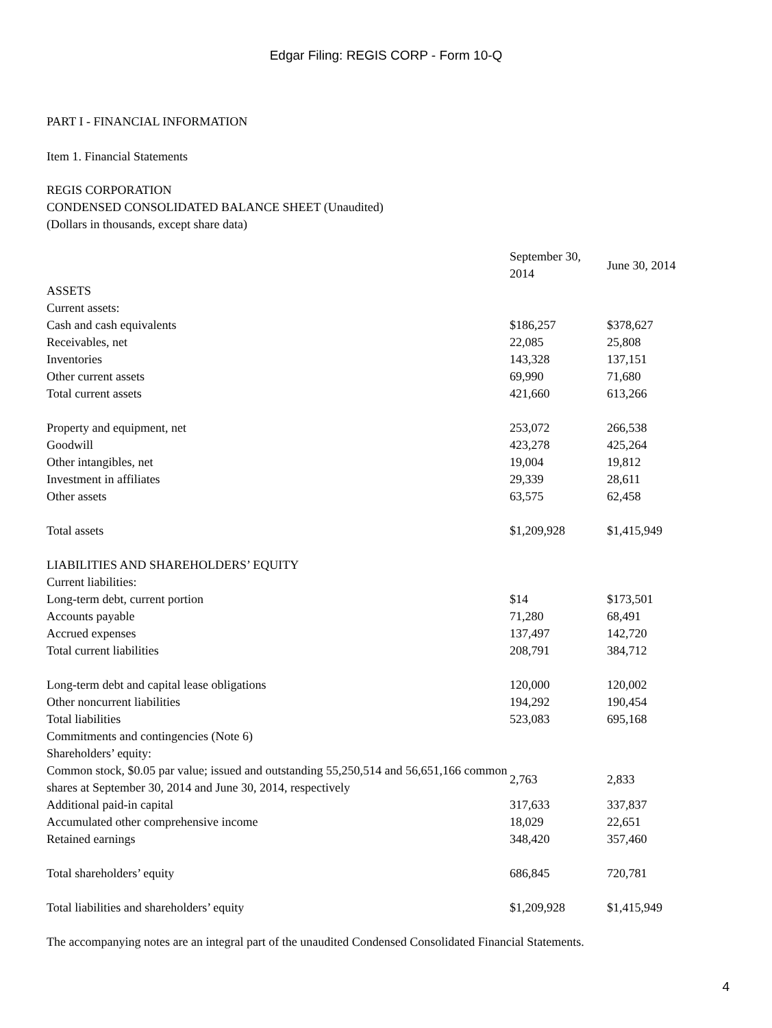Edgar Filing: REGIS CORP - Form 10-Q
PART I - FINANCIAL INFORMATION
Item 1. Financial Statements
REGIS CORPORATION
CONDENSED CONSOLIDATED BALANCE SHEET (Unaudited)
(Dollars in thousands, except share data)
| | September 30, 2014 | June 30, 2014 |
| --- | --- | --- |
| ASSETS | | |
| Current assets: | | |
| Cash and cash equivalents | $186,257 | $378,627 |
| Receivables, net | 22,085 | 25,808 |
| Inventories | 143,328 | 137,151 |
| Other current assets | 69,990 | 71,680 |
| Total current assets | 421,660 | 613,266 |
| Property and equipment, net | 253,072 | 266,538 |
| Goodwill | 423,278 | 425,264 |
| Other intangibles, net | 19,004 | 19,812 |
| Investment in affiliates | 29,339 | 28,611 |
| Other assets | 63,575 | 62,458 |
| Total assets | $1,209,928 | $1,415,949 |
| LIABILITIES AND SHAREHOLDERS’ EQUITY | | |
| Current liabilities: | | |
| Long-term debt, current portion | $14 | $173,501 |
| Accounts payable | 71,280 | 68,491 |
| Accrued expenses | 137,497 | 142,720 |
| Total current liabilities | 208,791 | 384,712 |
| Long-term debt and capital lease obligations | 120,000 | 120,002 |
| Other noncurrent liabilities | 194,292 | 190,454 |
| Total liabilities | 523,083 | 695,168 |
| Commitments and contingencies (Note 6) | | |
| Shareholders’ equity: | | |
| Common stock, $0.05 par value; issued and outstanding 55,250,514 and 56,651,166 common shares at September 30, 2014 and June 30, 2014, respectively | 2,763 | 2,833 |
| Additional paid-in capital | 317,633 | 337,837 |
| Accumulated other comprehensive income | 18,029 | 22,651 |
| Retained earnings | 348,420 | 357,460 |
| Total shareholders’ equity | 686,845 | 720,781 |
| Total liabilities and shareholders’ equity | $1,209,928 | $1,415,949 |
The accompanying notes are an integral part of the unaudited Condensed Consolidated Financial Statements.
4